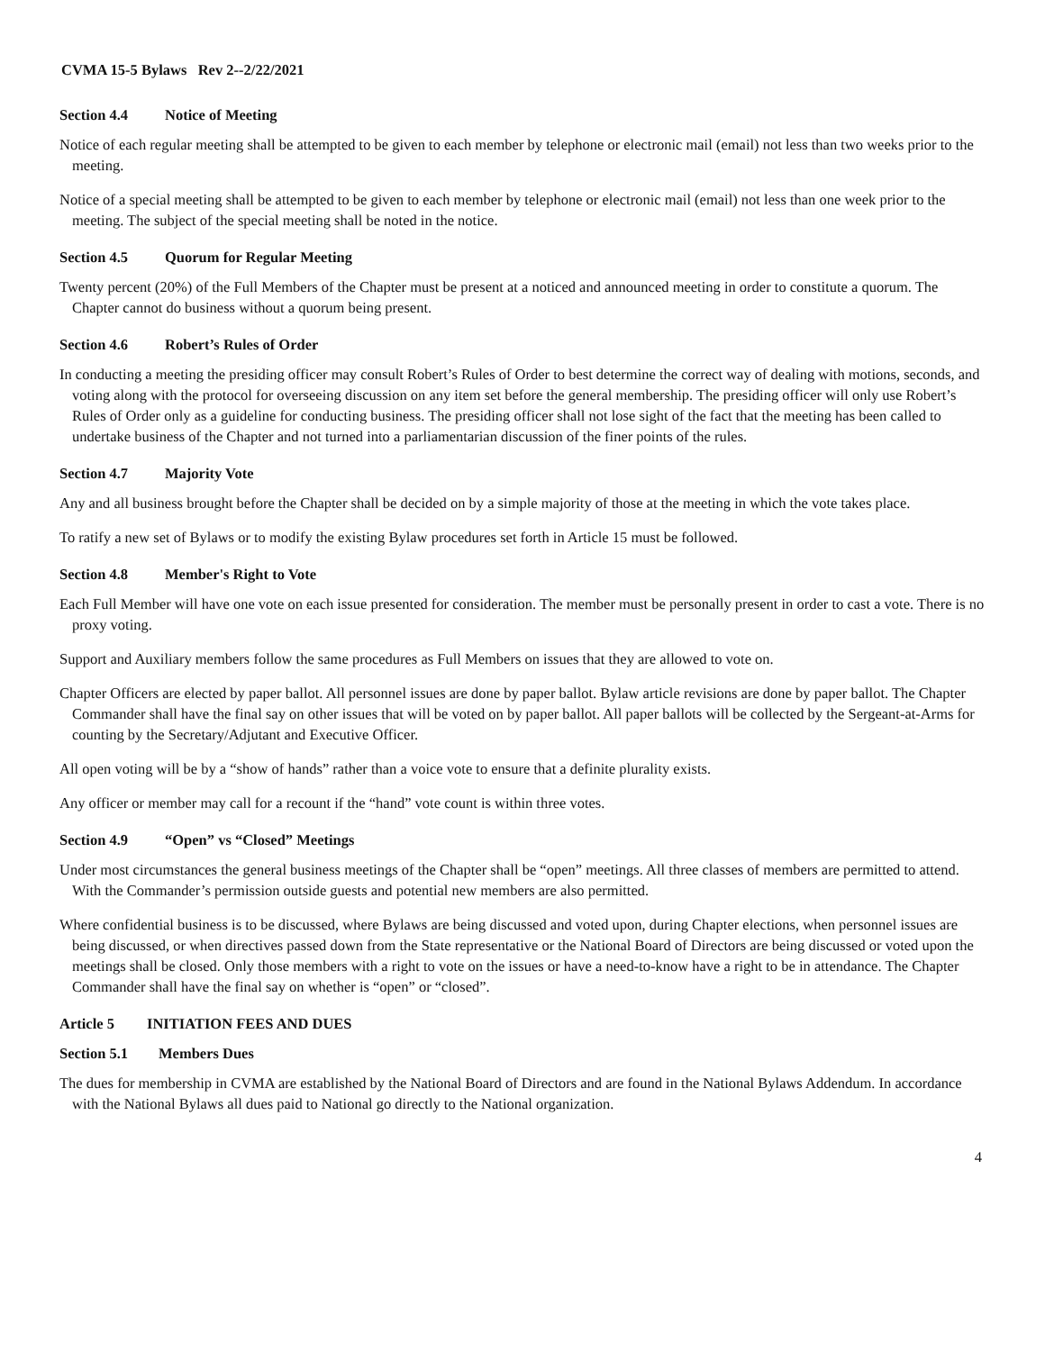CVMA 15-5 Bylaws Rev 2--2/22/2021
Section 4.4 Notice of Meeting
Notice of each regular meeting shall be attempted to be given to each member by telephone or electronic mail (email) not less than two weeks prior to the meeting.
Notice of a special meeting shall be attempted to be given to each member by telephone or electronic mail (email) not less than one week prior to the meeting. The subject of the special meeting shall be noted in the notice.
Section 4.5 Quorum for Regular Meeting
Twenty percent (20%) of the Full Members of the Chapter must be present at a noticed and announced meeting in order to constitute a quorum. The Chapter cannot do business without a quorum being present.
Section 4.6 Robert’s Rules of Order
In conducting a meeting the presiding officer may consult Robert’s Rules of Order to best determine the correct way of dealing with motions, seconds, and voting along with the protocol for overseeing discussion on any item set before the general membership. The presiding officer will only use Robert’s Rules of Order only as a guideline for conducting business. The presiding officer shall not lose sight of the fact that the meeting has been called to undertake business of the Chapter and not turned into a parliamentarian discussion of the finer points of the rules.
Section 4.7 Majority Vote
Any and all business brought before the Chapter shall be decided on by a simple majority of those at the meeting in which the vote takes place.
To ratify a new set of Bylaws or to modify the existing Bylaw procedures set forth in Article 15 must be followed.
Section 4.8 Member's Right to Vote
Each Full Member will have one vote on each issue presented for consideration. The member must be personally present in order to cast a vote. There is no proxy voting.
Support and Auxiliary members follow the same procedures as Full Members on issues that they are allowed to vote on.
Chapter Officers are elected by paper ballot. All personnel issues are done by paper ballot. Bylaw article revisions are done by paper ballot. The Chapter Commander shall have the final say on other issues that will be voted on by paper ballot. All paper ballots will be collected by the Sergeant-at-Arms for counting by the Secretary/Adjutant and Executive Officer.
All open voting will be by a “show of hands” rather than a voice vote to ensure that a definite plurality exists.
Any officer or member may call for a recount if the “hand” vote count is within three votes.
Section 4.9 “Open” vs “Closed” Meetings
Under most circumstances the general business meetings of the Chapter shall be “open” meetings. All three classes of members are permitted to attend. With the Commander’s permission outside guests and potential new members are also permitted.
Where confidential business is to be discussed, where Bylaws are being discussed and voted upon, during Chapter elections, when personnel issues are being discussed, or when directives passed down from the State representative or the National Board of Directors are being discussed or voted upon the meetings shall be closed. Only those members with a right to vote on the issues or have a need-to-know have a right to be in attendance. The Chapter Commander shall have the final say on whether is “open” or “closed”.
Article 5 INITIATION FEES AND DUES
Section 5.1 Members Dues
The dues for membership in CVMA are established by the National Board of Directors and are found in the National Bylaws Addendum. In accordance with the National Bylaws all dues paid to National go directly to the National organization.
4